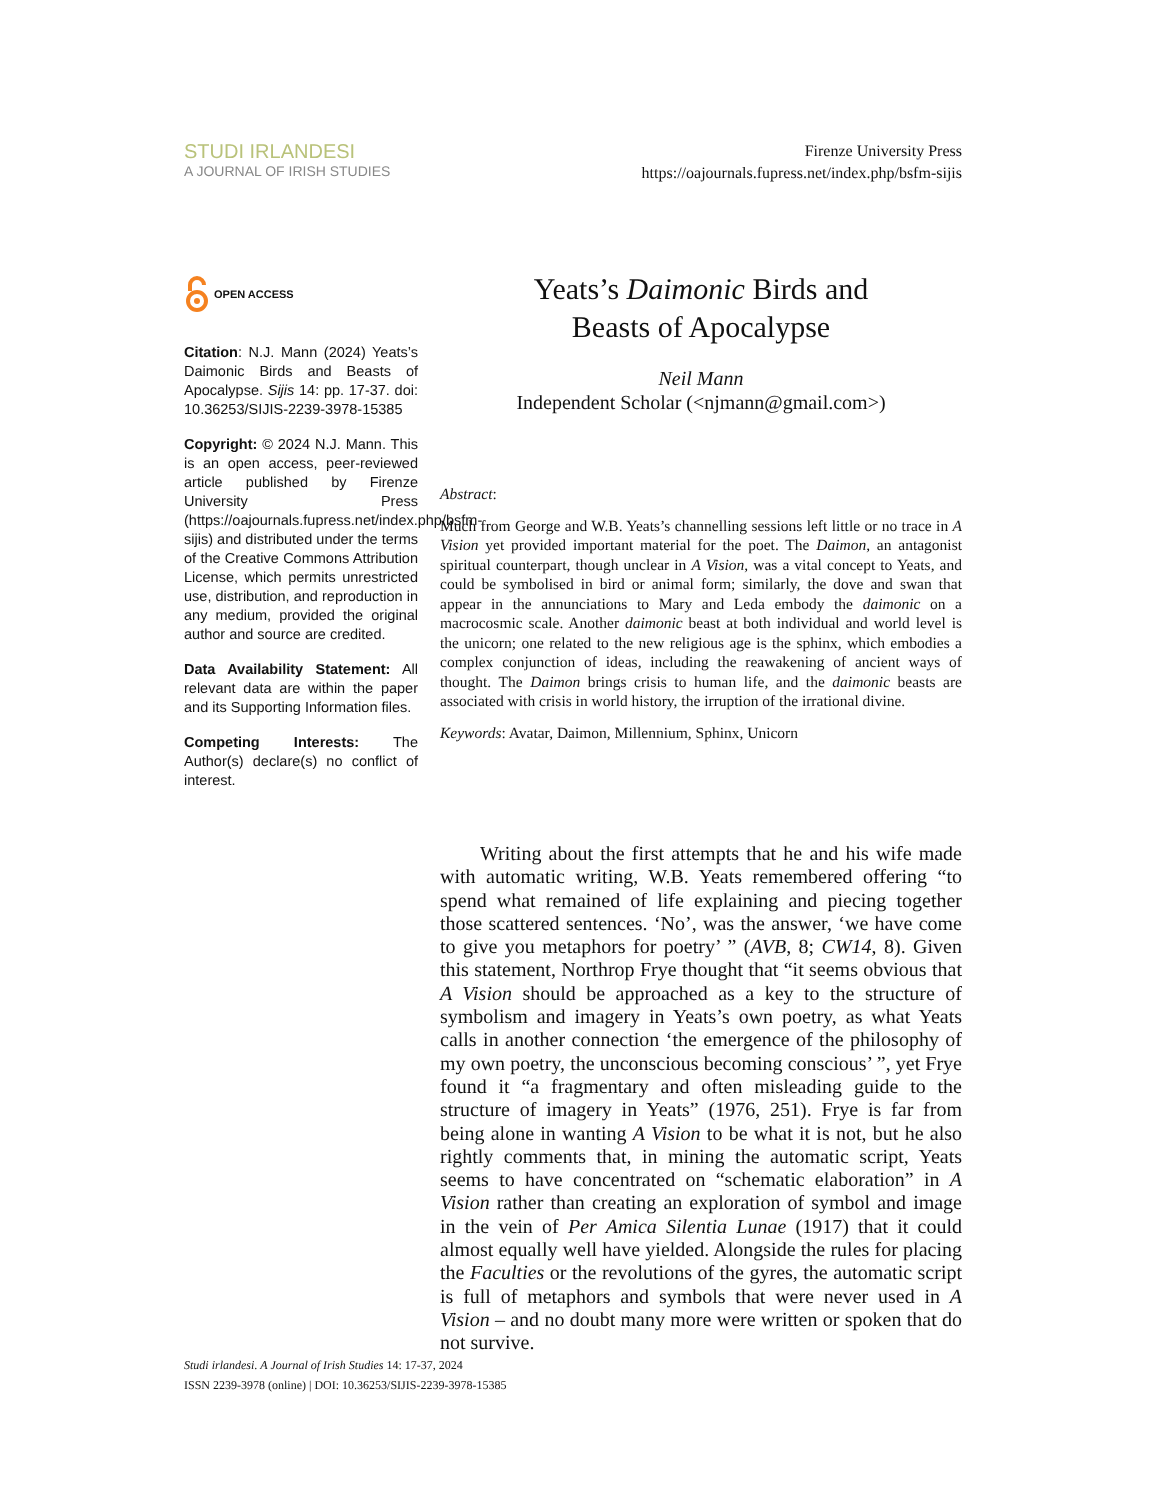STUDI IRLANDESI
A JOURNAL OF IRISH STUDIES
Firenze University Press
https://oajournals.fupress.net/index.php/bsfm-sijis
OPEN ACCESS
Citation: N.J. Mann (2024) Yeats’s Daimonic Birds and Beasts of Apocalypse. Sijis 14: pp. 17-37. doi: 10.36253/SIJIS-2239-3978-15385
Copyright: © 2024 N.J. Mann. This is an open access, peer-reviewed article published by Firenze University Press (https://oajournals.fupress.net/index.php/bsfm-sijis) and distributed under the terms of the Creative Commons Attribution License, which permits unrestricted use, distribution, and reproduction in any medium, provided the original author and source are credited.
Data Availability Statement: All relevant data are within the paper and its Supporting Information files.
Competing Interests: The Author(s) declare(s) no conflict of interest.
Yeats’s Daimonic Birds and
Beasts of Apocalypse
Neil Mann
Independent Scholar (<njmann@gmail.com>)
Abstract:
Much from George and W.B. Yeats’s channelling sessions left little or no trace in A Vision yet provided important material for the poet. The Daimon, an antagonist spiritual counterpart, though unclear in A Vision, was a vital concept to Yeats, and could be symbolised in bird or animal form; similarly, the dove and swan that appear in the annunciations to Mary and Leda embody the daimonic on a macrocosmic scale. Another daimonic beast at both individual and world level is the unicorn; one related to the new religious age is the sphinx, which embodies a complex conjunction of ideas, including the reawakening of ancient ways of thought. The Daimon brings crisis to human life, and the daimonic beasts are associated with crisis in world history, the irruption of the irrational divine.
Keywords: Avatar, Daimon, Millennium, Sphinx, Unicorn
Writing about the first attempts that he and his wife made with automatic writing, W.B. Yeats remembered offering “to spend what remained of life explaining and piecing together those scattered sentences. ‘No’, was the answer, ‘we have come to give you metaphors for poetry’ ” (AVB, 8; CW14, 8). Given this statement, Northrop Frye thought that “it seems obvious that A Vision should be approached as a key to the structure of symbolism and imagery in Yeats’s own poetry, as what Yeats calls in another connection ‘the emergence of the philosophy of my own poetry, the unconscious becoming conscious’ ”, yet Frye found it “a fragmentary and often misleading guide to the structure of imagery in Yeats” (1976, 251). Frye is far from being alone in wanting A Vision to be what it is not, but he also rightly comments that, in mining the automatic script, Yeats seems to have concentrated on “schematic elaboration” in A Vision rather than creating an exploration of symbol and image in the vein of Per Amica Silentia Lunae (1917) that it could almost equally well have yielded. Alongside the rules for placing the Faculties or the revolutions of the gyres, the automatic script is full of metaphors and symbols that were never used in A Vision – and no doubt many more were written or spoken that do not survive.
Studi irlandesi. A Journal of Irish Studies 14: 17-37, 2024
ISSN 2239-3978 (online) | DOI: 10.36253/SIJIS-2239-3978-15385